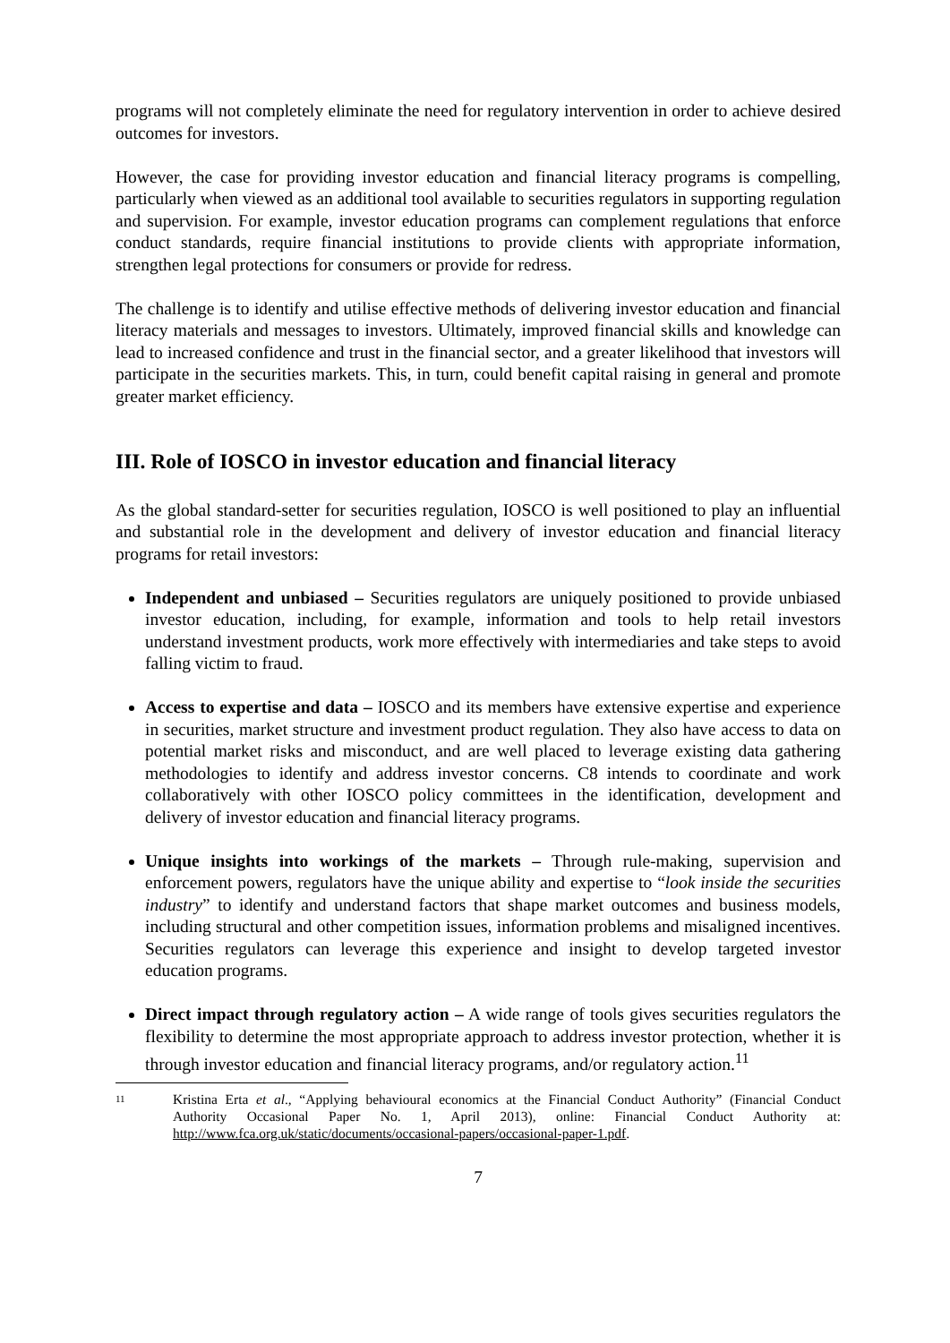programs will not completely eliminate the need for regulatory intervention in order to achieve desired outcomes for investors.
However, the case for providing investor education and financial literacy programs is compelling, particularly when viewed as an additional tool available to securities regulators in supporting regulation and supervision. For example, investor education programs can complement regulations that enforce conduct standards, require financial institutions to provide clients with appropriate information, strengthen legal protections for consumers or provide for redress.
The challenge is to identify and utilise effective methods of delivering investor education and financial literacy materials and messages to investors. Ultimately, improved financial skills and knowledge can lead to increased confidence and trust in the financial sector, and a greater likelihood that investors will participate in the securities markets. This, in turn, could benefit capital raising in general and promote greater market efficiency.
III. Role of IOSCO in investor education and financial literacy
As the global standard-setter for securities regulation, IOSCO is well positioned to play an influential and substantial role in the development and delivery of investor education and financial literacy programs for retail investors:
Independent and unbiased – Securities regulators are uniquely positioned to provide unbiased investor education, including, for example, information and tools to help retail investors understand investment products, work more effectively with intermediaries and take steps to avoid falling victim to fraud.
Access to expertise and data – IOSCO and its members have extensive expertise and experience in securities, market structure and investment product regulation. They also have access to data on potential market risks and misconduct, and are well placed to leverage existing data gathering methodologies to identify and address investor concerns. C8 intends to coordinate and work collaboratively with other IOSCO policy committees in the identification, development and delivery of investor education and financial literacy programs.
Unique insights into workings of the markets – Through rule-making, supervision and enforcement powers, regulators have the unique ability and expertise to “look inside the securities industry” to identify and understand factors that shape market outcomes and business models, including structural and other competition issues, information problems and misaligned incentives. Securities regulators can leverage this experience and insight to develop targeted investor education programs.
Direct impact through regulatory action – A wide range of tools gives securities regulators the flexibility to determine the most appropriate approach to address investor protection, whether it is through investor education and financial literacy programs, and/or regulatory action.<sup>11</sup>
11
Kristina Erta et al., “Applying behavioural economics at the Financial Conduct Authority” (Financial Conduct Authority Occasional Paper No. 1, April 2013), online: Financial Conduct Authority at: http://www.fca.org.uk/static/documents/occasional-papers/occasional-paper-1.pdf.
7